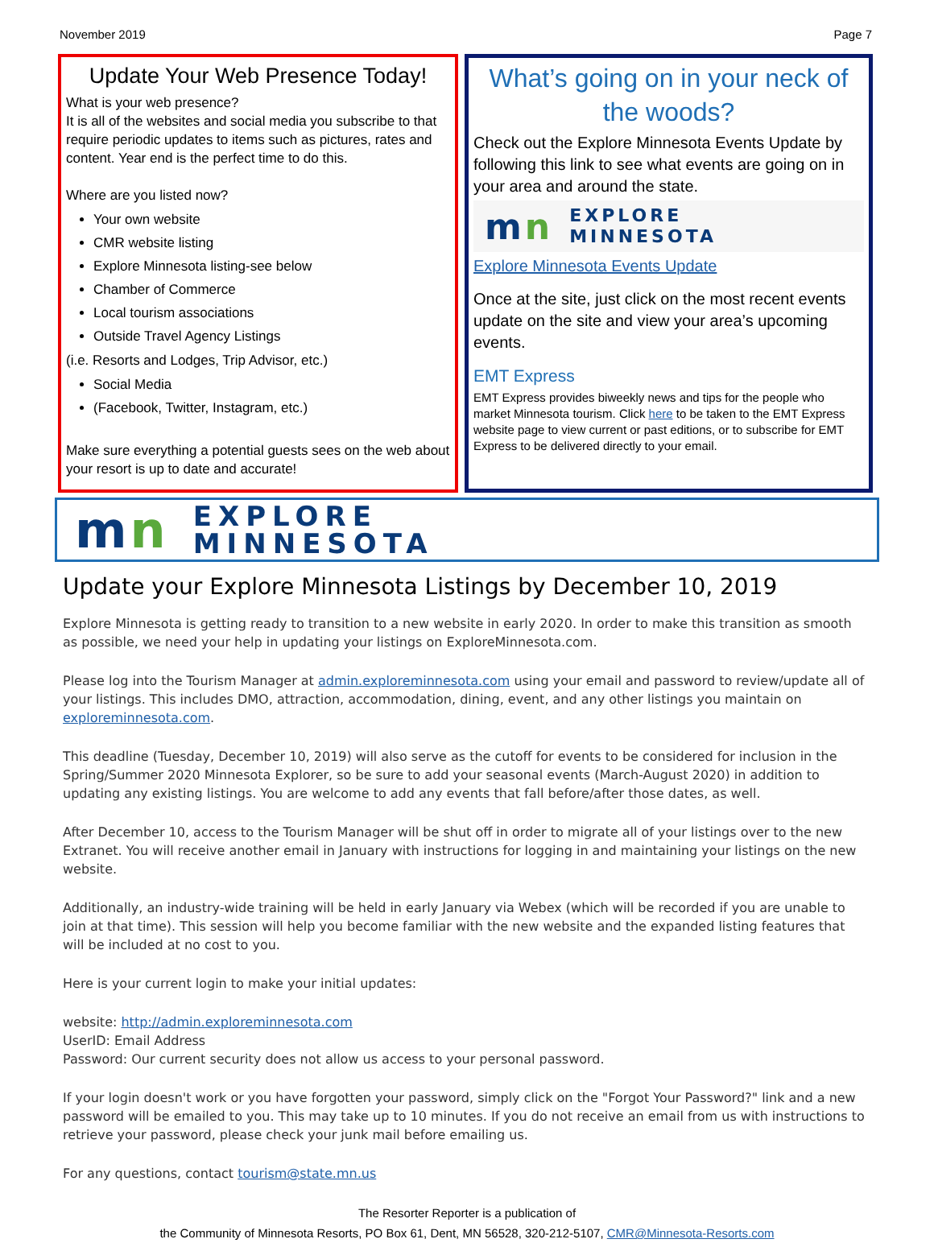November 2019 Page 7
Update Your Web Presence Today!
What is your web presence?
It is all of the websites and social media you subscribe to that require periodic updates to items such as pictures, rates and content. Year end is the perfect time to do this.
Where are you listed now?
Your own website
CMR website listing
Explore Minnesota listing-see below
Chamber of Commerce
Local tourism associations
Outside Travel Agency Listings
(i.e. Resorts and Lodges, Trip Advisor, etc.)
Social Media
(Facebook, Twitter, Instagram, etc.)
Make sure everything a potential guests sees on the web about your resort is up to date and accurate!
What’s going on in your neck of the woods?
Check out the Explore Minnesota Events Update by following this link to see what events are going on in your area and around the state.
mn EXPLORE
MINNESOTA
Explore Minnesota Events Update
Once at the site, just click on the most recent events update on the site and view your area’s upcoming events.
EMT Express
EMT Express provides biweekly news and tips for the people who market Minnesota tourism. Click here to be taken to the EMT Express website page to view current or past editions, or to subscribe for EMT Express to be delivered directly to your email.
mn EXPLORE
MINNESOTA
Update your Explore Minnesota Listings by December 10, 2019
Explore Minnesota is getting ready to transition to a new website in early 2020. In order to make this transition as smooth as possible, we need your help in updating your listings on ExploreMinnesota.com.
Please log into the Tourism Manager at admin.exploreminnesota.com using your email and password to review/update all of your listings. This includes DMO, attraction, accommodation, dining, event, and any other listings you maintain on exploreminnesota.com.
This deadline (Tuesday, December 10, 2019) will also serve as the cutoff for events to be considered for inclusion in the Spring/Summer 2020 Minnesota Explorer, so be sure to add your seasonal events (March-August 2020) in addition to updating any existing listings. You are welcome to add any events that fall before/after those dates, as well.
After December 10, access to the Tourism Manager will be shut off in order to migrate all of your listings over to the new Extranet. You will receive another email in January with instructions for logging in and maintaining your listings on the new website.
Additionally, an industry-wide training will be held in early January via Webex (which will be recorded if you are unable to join at that time). This session will help you become familiar with the new website and the expanded listing features that will be included at no cost to you.
Here is your current login to make your initial updates:
website: http://admin.exploreminnesota.com
UserID: Email Address
Password: Our current security does not allow us access to your personal password.
If your login doesn't work or you have forgotten your password, simply click on the "Forgot Your Password?" link and a new password will be emailed to you. This may take up to 10 minutes. If you do not receive an email from us with instructions to retrieve your password, please check your junk mail before emailing us.
For any questions, contact tourism@state.mn.us
The Resorter Reporter is a publication of
the Community of Minnesota Resorts, PO Box 61, Dent, MN 56528, 320-212-5107, CMR@Minnesota-Resorts.com